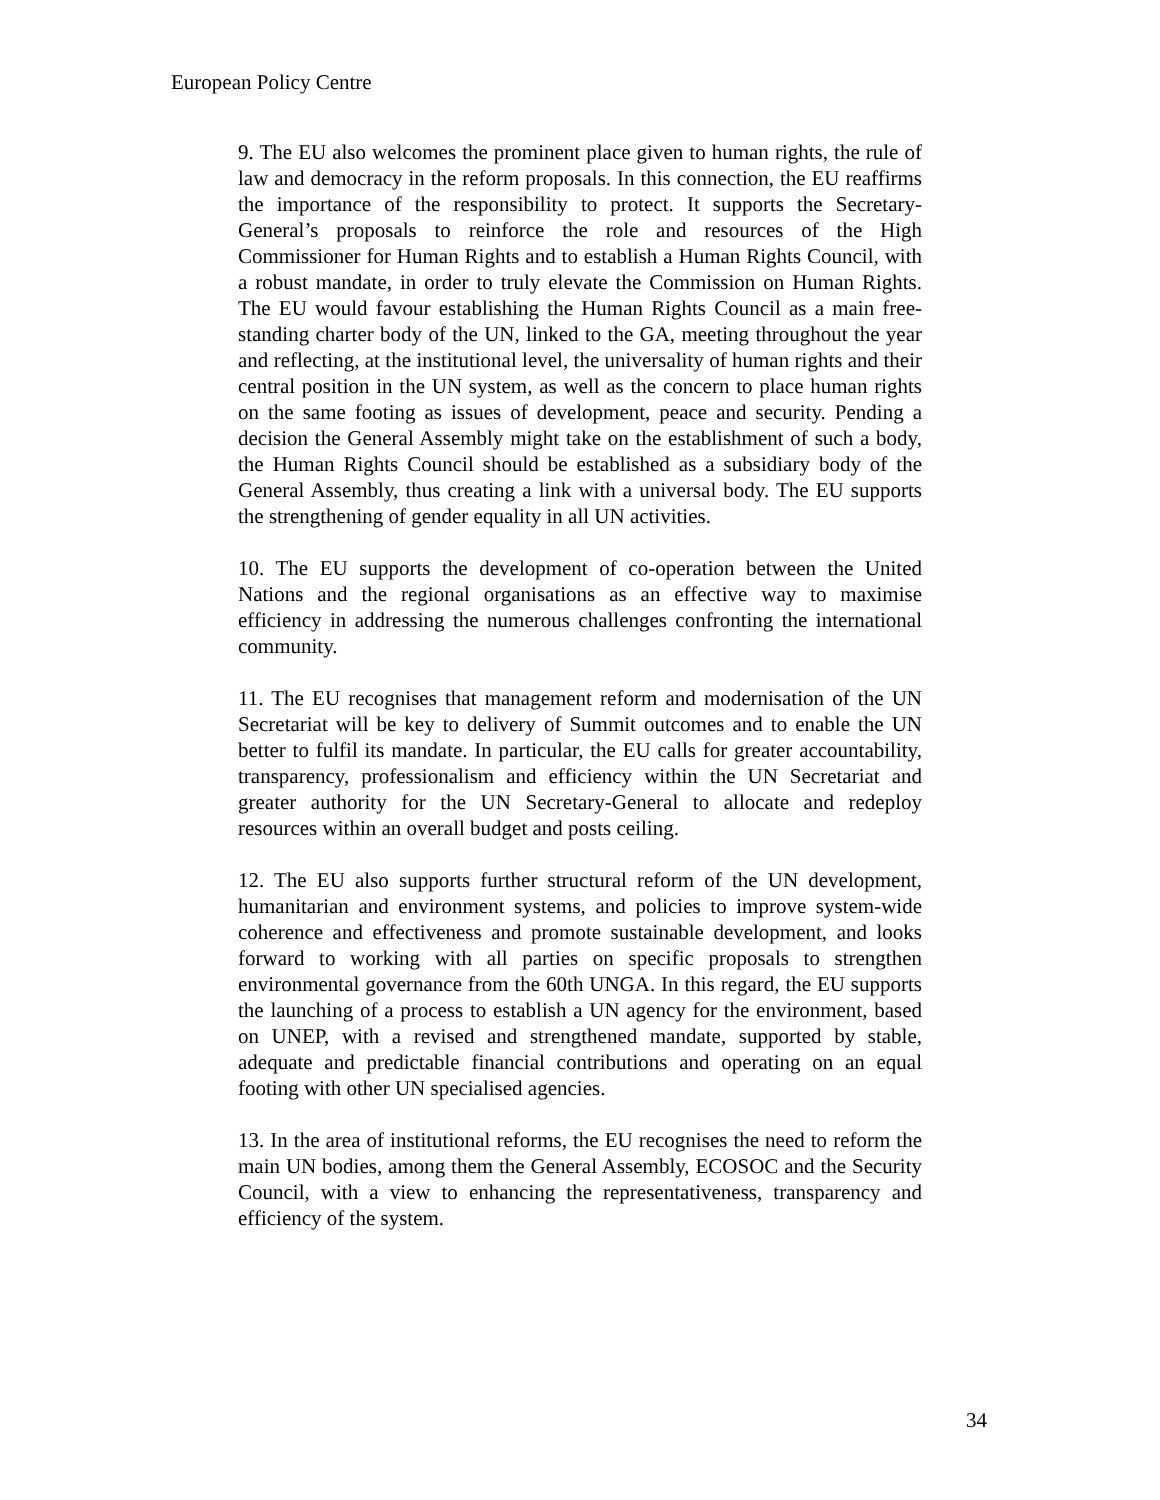European Policy Centre
9. The EU also welcomes the prominent place given to human rights, the rule of law and democracy in the reform proposals. In this connection, the EU reaffirms the importance of the responsibility to protect. It supports the Secretary-General’s proposals to reinforce the role and resources of the High Commissioner for Human Rights and to establish a Human Rights Council, with a robust mandate, in order to truly elevate the Commission on Human Rights. The EU would favour establishing the Human Rights Council as a main free-standing charter body of the UN, linked to the GA, meeting throughout the year and reflecting, at the institutional level, the universality of human rights and their central position in the UN system, as well as the concern to place human rights on the same footing as issues of development, peace and security. Pending a decision the General Assembly might take on the establishment of such a body, the Human Rights Council should be established as a subsidiary body of the General Assembly, thus creating a link with a universal body. The EU supports the strengthening of gender equality in all UN activities.
10. The EU supports the development of co-operation between the United Nations and the regional organisations as an effective way to maximise efficiency in addressing the numerous challenges confronting the international community.
11. The EU recognises that management reform and modernisation of the UN Secretariat will be key to delivery of Summit outcomes and to enable the UN better to fulfil its mandate. In particular, the EU calls for greater accountability, transparency, professionalism and efficiency within the UN Secretariat and greater authority for the UN Secretary-General to allocate and redeploy resources within an overall budget and posts ceiling.
12. The EU also supports further structural reform of the UN development, humanitarian and environment systems, and policies to improve system-wide coherence and effectiveness and promote sustainable development, and looks forward to working with all parties on specific proposals to strengthen environmental governance from the 60th UNGA. In this regard, the EU supports the launching of a process to establish a UN agency for the environment, based on UNEP, with a revised and strengthened mandate, supported by stable, adequate and predictable financial contributions and operating on an equal footing with other UN specialised agencies.
13. In the area of institutional reforms, the EU recognises the need to reform the main UN bodies, among them the General Assembly, ECOSOC and the Security Council, with a view to enhancing the representativeness, transparency and efficiency of the system.
34